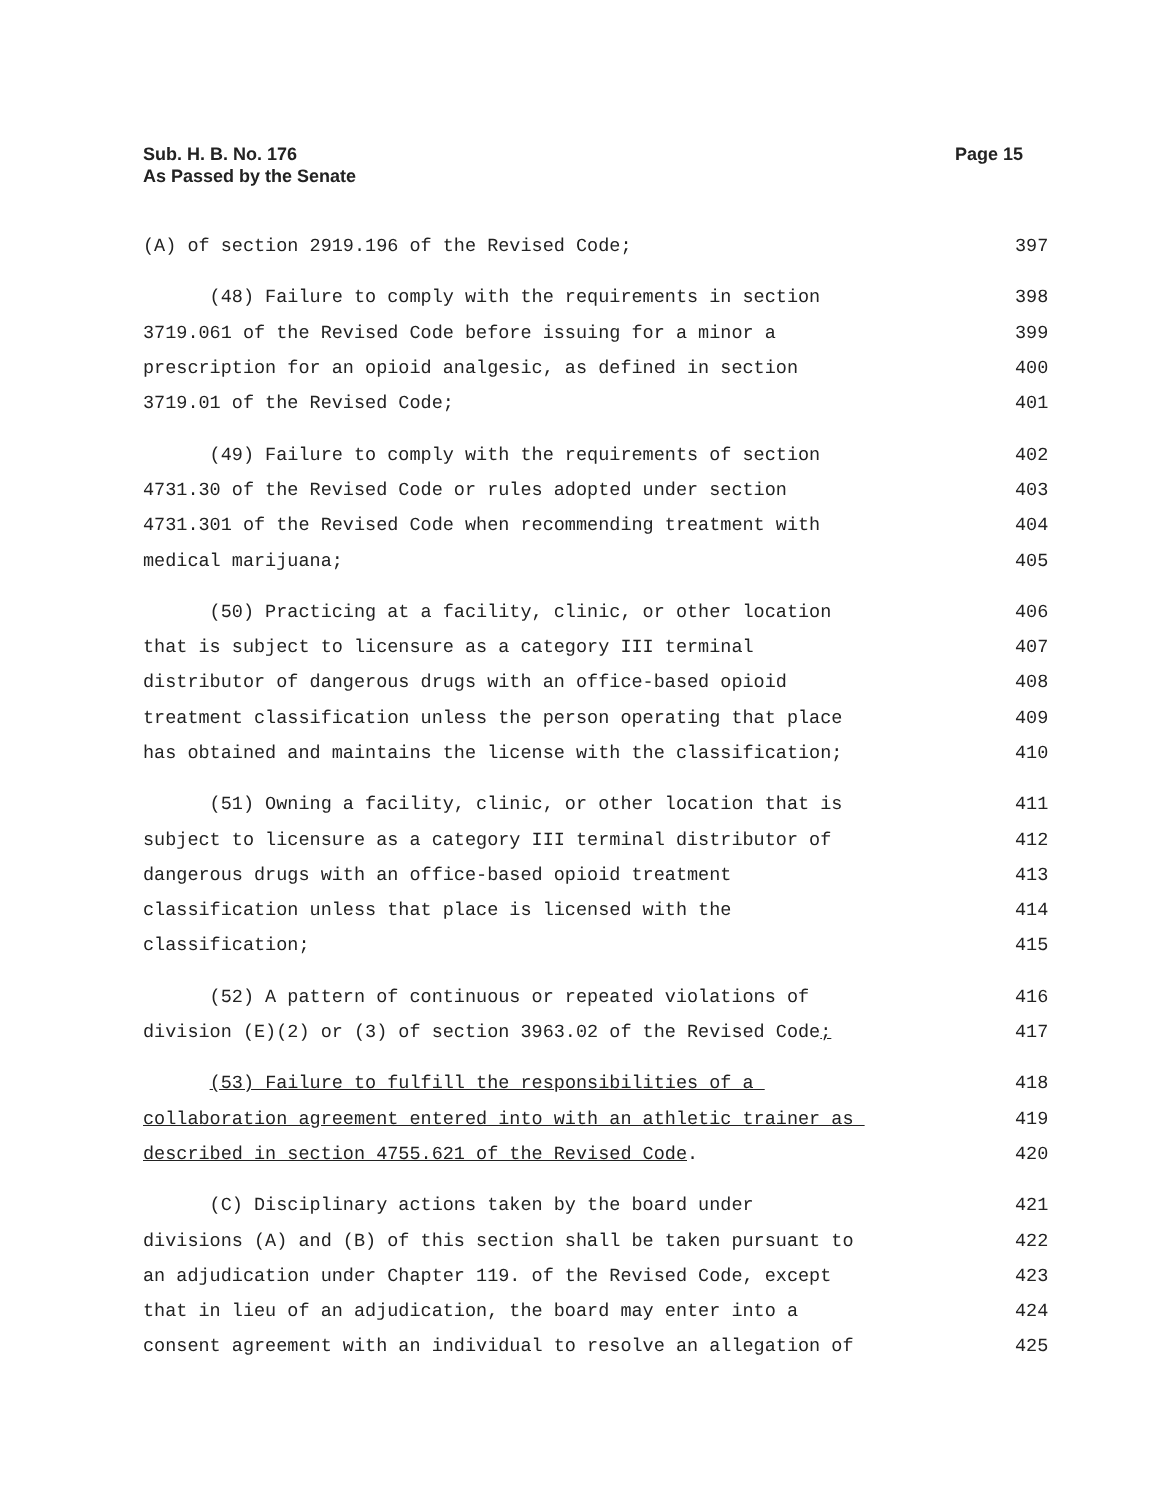Sub. H. B. No. 176
As Passed by the Senate
Page 15
(A) of section 2919.196 of the Revised Code; 397
(48) Failure to comply with the requirements in section 398
3719.061 of the Revised Code before issuing for a minor a 399
prescription for an opioid analgesic, as defined in section 400
3719.01 of the Revised Code; 401
(49) Failure to comply with the requirements of section 402
4731.30 of the Revised Code or rules adopted under section 403
4731.301 of the Revised Code when recommending treatment with 404
medical marijuana; 405
(50) Practicing at a facility, clinic, or other location 406
that is subject to licensure as a category III terminal 407
distributor of dangerous drugs with an office-based opioid 408
treatment classification unless the person operating that place 409
has obtained and maintains the license with the classification; 410
(51) Owning a facility, clinic, or other location that is 411
subject to licensure as a category III terminal distributor of 412
dangerous drugs with an office-based opioid treatment 413
classification unless that place is licensed with the 414
classification; 415
(52) A pattern of continuous or repeated violations of 416
division (E)(2) or (3) of section 3963.02 of the Revised Code; 417
(53) Failure to fulfill the responsibilities of a 418
collaboration agreement entered into with an athletic trainer as 419
described in section 4755.621 of the Revised Code. 420
(C) Disciplinary actions taken by the board under 421
divisions (A) and (B) of this section shall be taken pursuant to 422
an adjudication under Chapter 119. of the Revised Code, except 423
that in lieu of an adjudication, the board may enter into a 424
consent agreement with an individual to resolve an allegation of 425